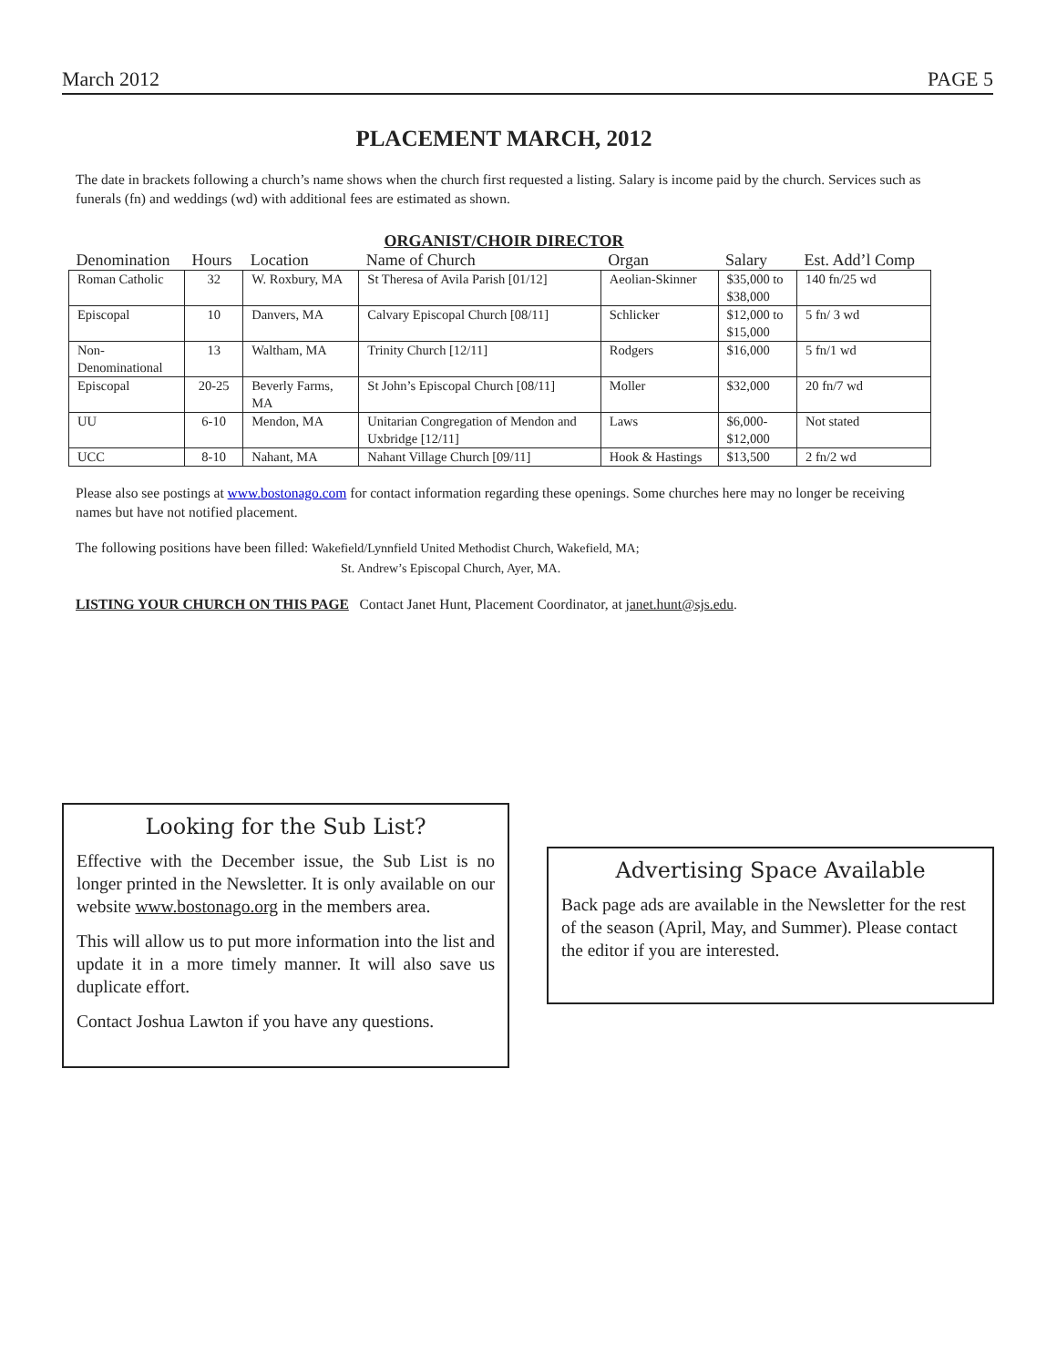March 2012 PAGE 5
PLACEMENT MARCH, 2012
The date in brackets following a church’s name shows when the church first requested a listing. Salary is income paid by the church. Services such as funerals (fn) and weddings (wd) with additional fees are estimated as shown.
ORGANIST/CHOIR DIRECTOR
| Denomination | Hours | Location | Name of Church | Organ | Salary | Est. Add’l Comp |
| --- | --- | --- | --- | --- | --- | --- |
| Roman Catholic | 32 | W. Roxbury, MA | St Theresa of Avila Parish [01/12] | Aeolian-Skinner | $35,000 to $38,000 | 140 fn/25 wd |
| Episcopal | 10 | Danvers, MA | Calvary Episcopal Church [08/11] | Schlicker | $12,000 to $15,000 | 5 fn/ 3 wd |
| Non- Denominational | 13 | Waltham, MA | Trinity Church [12/11] | Rodgers | $16,000 | 5 fn/1 wd |
| Episcopal | 20-25 | Beverly Farms, MA | St John’s Episcopal Church [08/11] | Moller | $32,000 | 20 fn/7 wd |
| UU | 6-10 | Mendon, MA | Unitarian Congregation of Mendon and Uxbridge [12/11] | Laws | $6,000- $12,000 | Not stated |
| UCC | 8-10 | Nahant, MA | Nahant Village Church [09/11] | Hook & Hastings | $13,500 | 2 fn/2 wd |
Please also see postings at www.bostonago.com for contact information regarding these openings. Some churches here may no longer be receiving names but have not notified placement.
The following positions have been filled: Wakefield/Lynnfield United Methodist Church, Wakefield, MA;
St. Andrew’s Episcopal Church, Ayer, MA.
LISTING YOUR CHURCH ON THIS PAGE Contact Janet Hunt, Placement Coordinator, at janet.hunt@sjs.edu.
Looking for the Sub List?
Effective with the December issue, the Sub List is no longer printed in the Newsletter. It is only available on our website www.bostonago.org in the members area.
This will allow us to put more information into the list and update it in a more timely manner. It will also save us duplicate effort.
Contact Joshua Lawton if you have any questions.
Advertising Space Available
Back page ads are available in the Newsletter for the rest of the season (April, May, and Summer). Please contact the editor if you are interested.